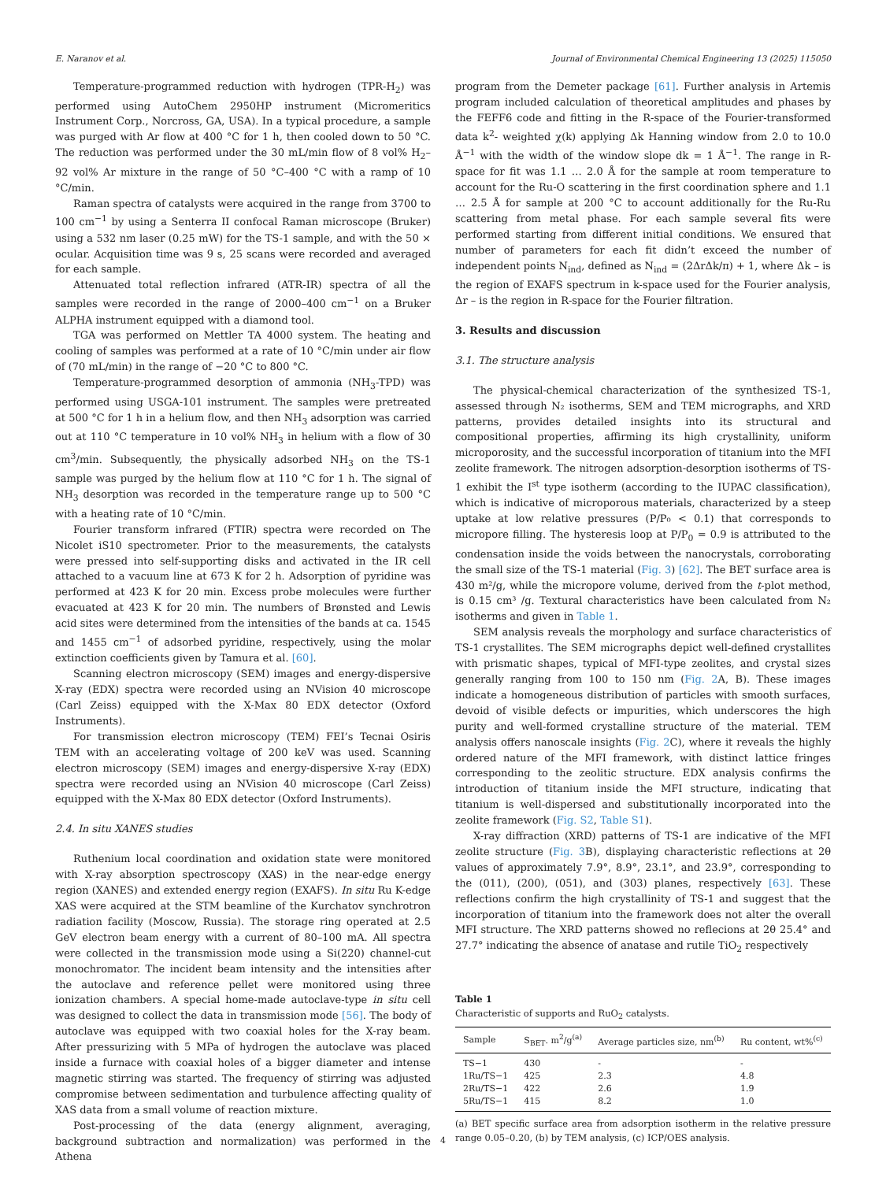E. Naranov et al. Journal of Environmental Chemical Engineering 13 (2025) 115050
Temperature-programmed reduction with hydrogen (TPR-H<sub>2</sub>) was performed using AutoChem 2950HP instrument (Micromeritics Instrument Corp., Norcross, GA, USA). In a typical procedure, a sample was purged with Ar flow at 400 °C for 1 h, then cooled down to 50 °C. The reduction was performed under the 30 mL/min flow of 8 vol% H<sub>2</sub>–92 vol% Ar mixture in the range of 50 °C–400 °C with a ramp of 10 °C/min.
Raman spectra of catalysts were acquired in the range from 3700 to 100 cm<sup>−1</sup> by using a Senterra II confocal Raman microscope (Bruker) using a 532 nm laser (0.25 mW) for the TS-1 sample, and with the 50 × ocular. Acquisition time was 9 s, 25 scans were recorded and averaged for each sample.
Attenuated total reflection infrared (ATR-IR) spectra of all the samples were recorded in the range of 2000–400 cm<sup>−1</sup> on a Bruker ALPHA instrument equipped with a diamond tool.
TGA was performed on Mettler TA 4000 system. The heating and cooling of samples was performed at a rate of 10 °C/min under air flow of (70 mL/min) in the range of −20 °C to 800 °C.
Temperature-programmed desorption of ammonia (NH<sub>3</sub>-TPD) was performed using USGA-101 instrument. The samples were pretreated at 500 °C for 1 h in a helium flow, and then NH<sub>3</sub> adsorption was carried out at 110 °C temperature in 10 vol% NH<sub>3</sub> in helium with a flow of 30 cm<sup>3</sup>/min. Subsequently, the physically adsorbed NH<sub>3</sub> on the TS-1 sample was purged by the helium flow at 110 °C for 1 h. The signal of NH<sub>3</sub> desorption was recorded in the temperature range up to 500 °C with a heating rate of 10 °C/min.
Fourier transform infrared (FTIR) spectra were recorded on The Nicolet iS10 spectrometer. Prior to the measurements, the catalysts were pressed into self-supporting disks and activated in the IR cell attached to a vacuum line at 673 K for 2 h. Adsorption of pyridine was performed at 423 K for 20 min. Excess probe molecules were further evacuated at 423 K for 20 min. The numbers of Brønsted and Lewis acid sites were determined from the intensities of the bands at ca. 1545 and 1455 cm<sup>−1</sup> of adsorbed pyridine, respectively, using the molar extinction coefficients given by Tamura et al. [60].
Scanning electron microscopy (SEM) images and energy-dispersive X-ray (EDX) spectra were recorded using an NVision 40 microscope (Carl Zeiss) equipped with the X-Max 80 EDX detector (Oxford Instruments).
For transmission electron microscopy (TEM) FEI’s Tecnai Osiris TEM with an accelerating voltage of 200 keV was used. Scanning electron microscopy (SEM) images and energy-dispersive X-ray (EDX) spectra were recorded using an NVision 40 microscope (Carl Zeiss) equipped with the X-Max 80 EDX detector (Oxford Instruments).
2.4. In situ XANES studies
Ruthenium local coordination and oxidation state were monitored with X-ray absorption spectroscopy (XAS) in the near-edge energy region (XANES) and extended energy region (EXAFS). In situ Ru K-edge XAS were acquired at the STM beamline of the Kurchatov synchrotron radiation facility (Moscow, Russia). The storage ring operated at 2.5 GeV electron beam energy with a current of 80–100 mA. All spectra were collected in the transmission mode using a Si(220) channel-cut monochromator. The incident beam intensity and the intensities after the autoclave and reference pellet were monitored using three ionization chambers. A special home-made autoclave-type in situ cell was designed to collect the data in transmission mode [56]. The body of autoclave was equipped with two coaxial holes for the X-ray beam. After pressurizing with 5 MPa of hydrogen the autoclave was placed inside a furnace with coaxial holes of a bigger diameter and intense magnetic stirring was started. The frequency of stirring was adjusted compromise between sedimentation and turbulence affecting quality of XAS data from a small volume of reaction mixture.
Post-processing of the data (energy alignment, averaging, background subtraction and normalization) was performed in the Athena
program from the Demeter package [61]. Further analysis in Artemis program included calculation of theoretical amplitudes and phases by the FEFF6 code and fitting in the R-space of the Fourier-transformed data k<sup>2</sup>- weighted χ(k) applying Δk Hanning window from 2.0 to 10.0 Å<sup>−1</sup> with the width of the window slope dk = 1 Å<sup>−1</sup>. The range in R-space for fit was 1.1 … 2.0 Å for the sample at room temperature to account for the Ru-O scattering in the first coordination sphere and 1.1 … 2.5 Å for sample at 200 °C to account additionally for the Ru-Ru scattering from metal phase. For each sample several fits were performed starting from different initial conditions. We ensured that number of parameters for each fit didn’t exceed the number of independent points N<sub>ind</sub>, defined as N<sub>ind</sub> = (2ΔrΔk/π) + 1, where Δk – is the region of EXAFS spectrum in k-space used for the Fourier analysis, Δr – is the region in R-space for the Fourier filtration.
3. Results and discussion
3.1. The structure analysis
The physical-chemical characterization of the synthesized TS-1, assessed through N₂ isotherms, SEM and TEM micrographs, and XRD patterns, provides detailed insights into its structural and compositional properties, affirming its high crystallinity, uniform microporosity, and the successful incorporation of titanium into the MFI zeolite framework. The nitrogen adsorption-desorption isotherms of TS-1 exhibit the I<sup>st</sup> type isotherm (according to the IUPAC classification), which is indicative of microporous materials, characterized by a steep uptake at low relative pressures (P/P₀ < 0.1) that corresponds to micropore filling. The hysteresis loop at P/P<sub>0</sub> = 0.9 is attributed to the condensation inside the voids between the nanocrystals, corroborating the small size of the TS-1 material (Fig. 3) [62]. The BET surface area is 430 m²/g, while the micropore volume, derived from the t-plot method, is 0.15 cm³ /g. Textural characteristics have been calculated from N₂ isotherms and given in Table 1.
SEM analysis reveals the morphology and surface characteristics of TS-1 crystallites. The SEM micrographs depict well-defined crystallites with prismatic shapes, typical of MFI-type zeolites, and crystal sizes generally ranging from 100 to 150 nm (Fig. 2 A, B). These images indicate a homogeneous distribution of particles with smooth surfaces, devoid of visible defects or impurities, which underscores the high purity and well-formed crystalline structure of the material. TEM analysis offers nanoscale insights (Fig. 2 C), where it reveals the highly ordered nature of the MFI framework, with distinct lattice fringes corresponding to the zeolitic structure. EDX analysis confirms the introduction of titanium inside the MFI structure, indicating that titanium is well-dispersed and substitutionally incorporated into the zeolite framework (Fig. S2, Table S1).
X-ray diffraction (XRD) patterns of TS-1 are indicative of the MFI zeolite structure (Fig. 3 B), displaying characteristic reflections at 2θ values of approximately 7.9°, 8.9°, 23.1°, and 23.9°, corresponding to the (011), (200), (051), and (303) planes, respectively [63]. These reflections confirm the high crystallinity of TS-1 and suggest that the incorporation of titanium into the framework does not alter the overall MFI structure. The XRD patterns showed no reflecions at 2θ 25.4° and 27.7° indicating the absence of anatase and rutile TiO<sub>2</sub> respectively
Table 1
Characteristic of supports and RuO<sub>2</sub> catalysts.
| Sample | S<sub>BET</sub>. m<sup>2</sup>/g<sup>(a)</sup> | Average particles size, nm<sup>(b)</sup> | Ru content, wt%<sup>(c)</sup> |
| --- | --- | --- | --- |
| TS−1 | 430 | - | - |
| 1Ru/TS−1 | 425 | 2.3 | 4.8 |
| 2Ru/TS−1 | 422 | 2.6 | 1.9 |
| 5Ru/TS−1 | 415 | 8.2 | 1.0 |
(a) BET specific surface area from adsorption isotherm in the relative pressure range 0.05–0.20, (b) by TEM analysis, (c) ICP/OES analysis.
4